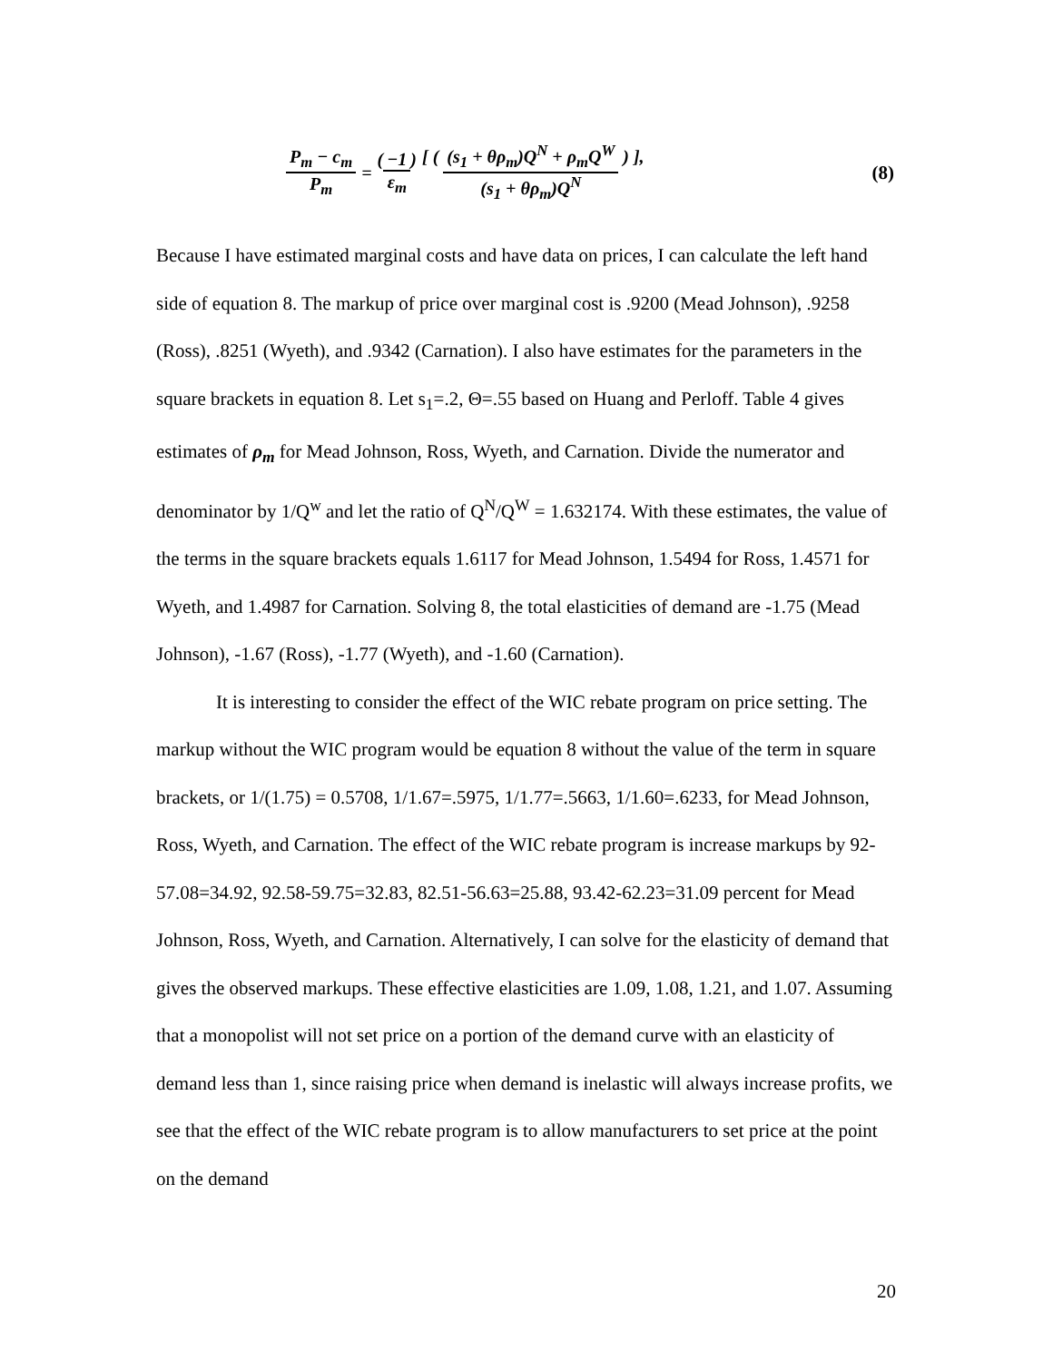P<sub>m</sub> − c<sub>m</sub> P<sub>m</sub> = (−1 ε<sub>m</sub>) [ ( (s<sub>1</sub> + θρ<sub>m</sub>)Q<sup>N</sup> + ρ<sub>m</sub>Q<sup>W</sup> (s<sub>1</sub> + θρ<sub>m</sub>)Q<sup>N</sup> ) ],
(8)
Because I have estimated marginal costs and have data on prices, I can calculate the left hand side of equation 8. The markup of price over marginal cost is .9200 (Mead Johnson), .9258 (Ross), .8251 (Wyeth), and .9342 (Carnation). I also have estimates for the parameters in the square brackets in equation 8. Let s<sub>1</sub>=.2, Θ=.55 based on Huang and Perloff. Table 4 gives estimates of ρ<sub>m</sub> for Mead Johnson, Ross, Wyeth, and Carnation. Divide the numerator and denominator by 1/Q<sup>w</sup> and let the ratio of Q<sup>N</sup>/Q<sup>W</sup> = 1.632174. With these estimates, the value of the terms in the square brackets equals 1.6117 for Mead Johnson, 1.5494 for Ross, 1.4571 for Wyeth, and 1.4987 for Carnation. Solving 8, the total elasticities of demand are -1.75 (Mead Johnson), -1.67 (Ross), -1.77 (Wyeth), and -1.60 (Carnation).
It is interesting to consider the effect of the WIC rebate program on price setting. The markup without the WIC program would be equation 8 without the value of the term in square brackets, or 1/(1.75) = 0.5708, 1/1.67=.5975, 1/1.77=.5663, 1/1.60=.6233, for Mead Johnson, Ross, Wyeth, and Carnation. The effect of the WIC rebate program is increase markups by 92-57.08=34.92, 92.58-59.75=32.83, 82.51-56.63=25.88, 93.42-62.23=31.09 percent for Mead Johnson, Ross, Wyeth, and Carnation. Alternatively, I can solve for the elasticity of demand that gives the observed markups. These effective elasticities are 1.09, 1.08, 1.21, and 1.07. Assuming that a monopolist will not set price on a portion of the demand curve with an elasticity of demand less than 1, since raising price when demand is inelastic will always increase profits, we see that the effect of the WIC rebate program is to allow manufacturers to set price at the point on the demand
20